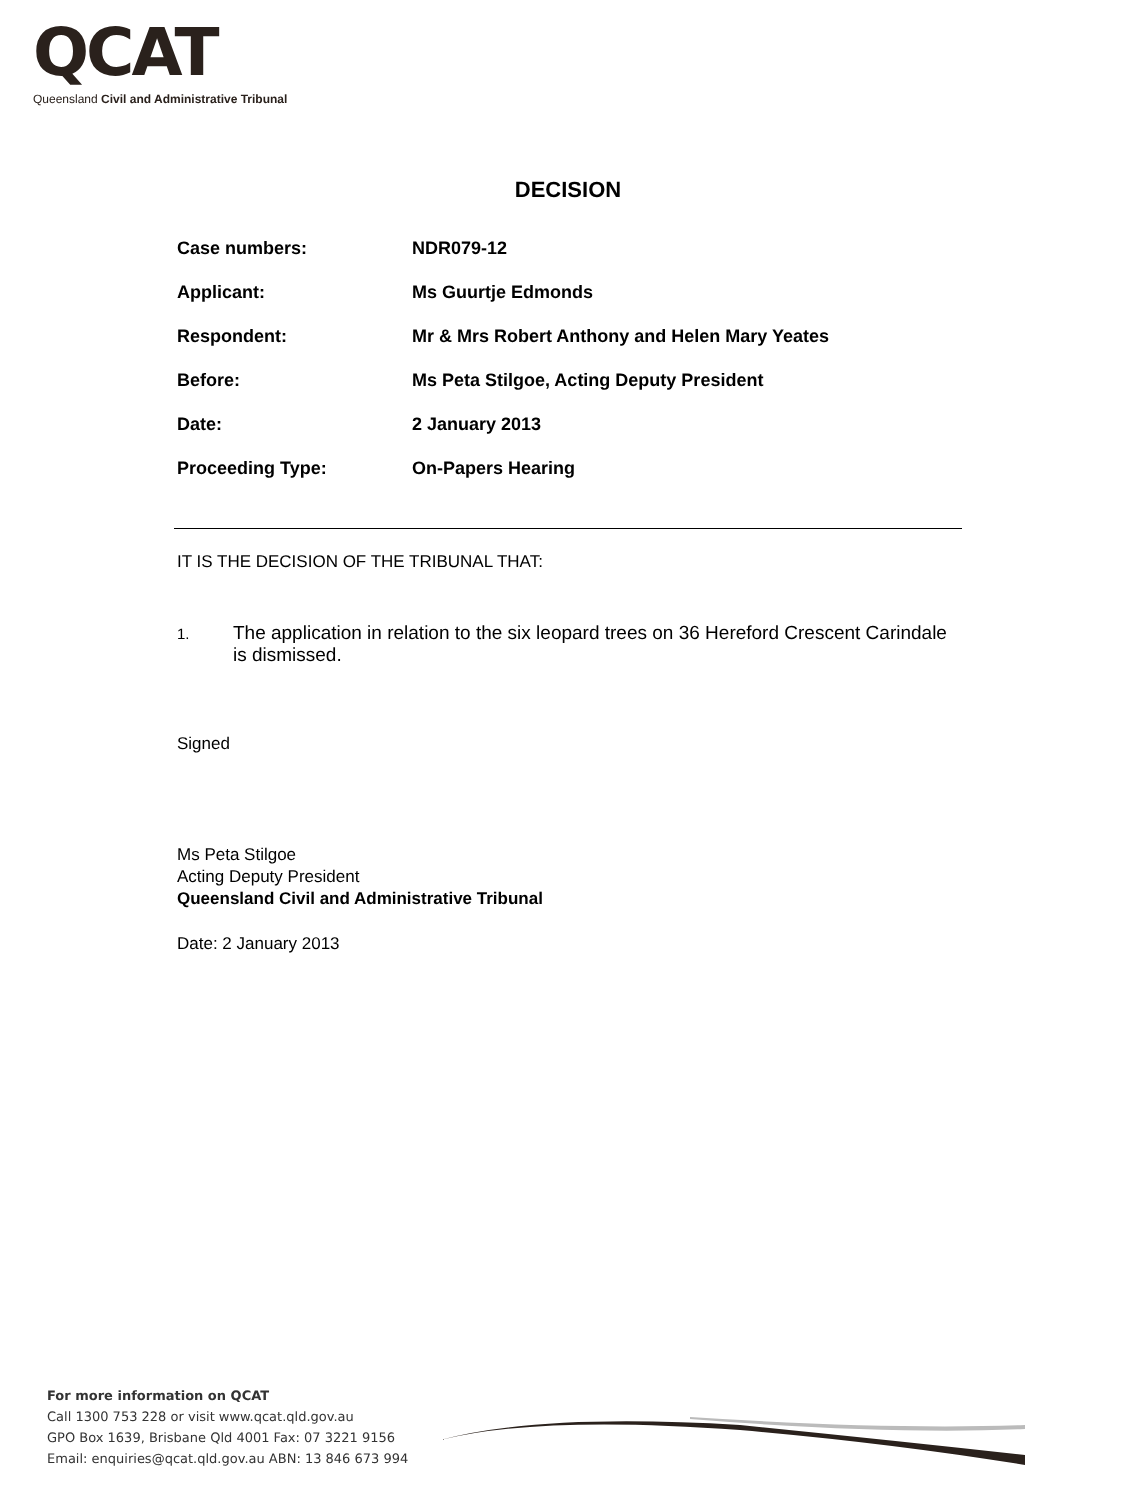QCAT
Queensland Civil and Administrative Tribunal
DECISION
| Case numbers: | NDR079-12 |
| Applicant: | Ms Guurtje Edmonds |
| Respondent: | Mr & Mrs Robert Anthony and Helen Mary Yeates |
| Before: | Ms Peta Stilgoe, Acting Deputy President |
| Date: | 2 January 2013 |
| Proceeding Type: | On-Papers Hearing |
IT IS THE DECISION OF THE TRIBUNAL THAT:
1.
The application in relation to the six leopard trees on 36 Hereford Crescent Carindale is dismissed.
Signed
Ms Peta Stilgoe
Acting Deputy President
Queensland Civil and Administrative Tribunal
Date: 2 January 2013
For more information on QCAT
Call 1300 753 228 or visit www.qcat.qld.gov.au
GPO Box 1639, Brisbane Qld 4001 Fax: 07 3221 9156
Email: enquiries@qcat.qld.gov.au ABN: 13 846 673 994